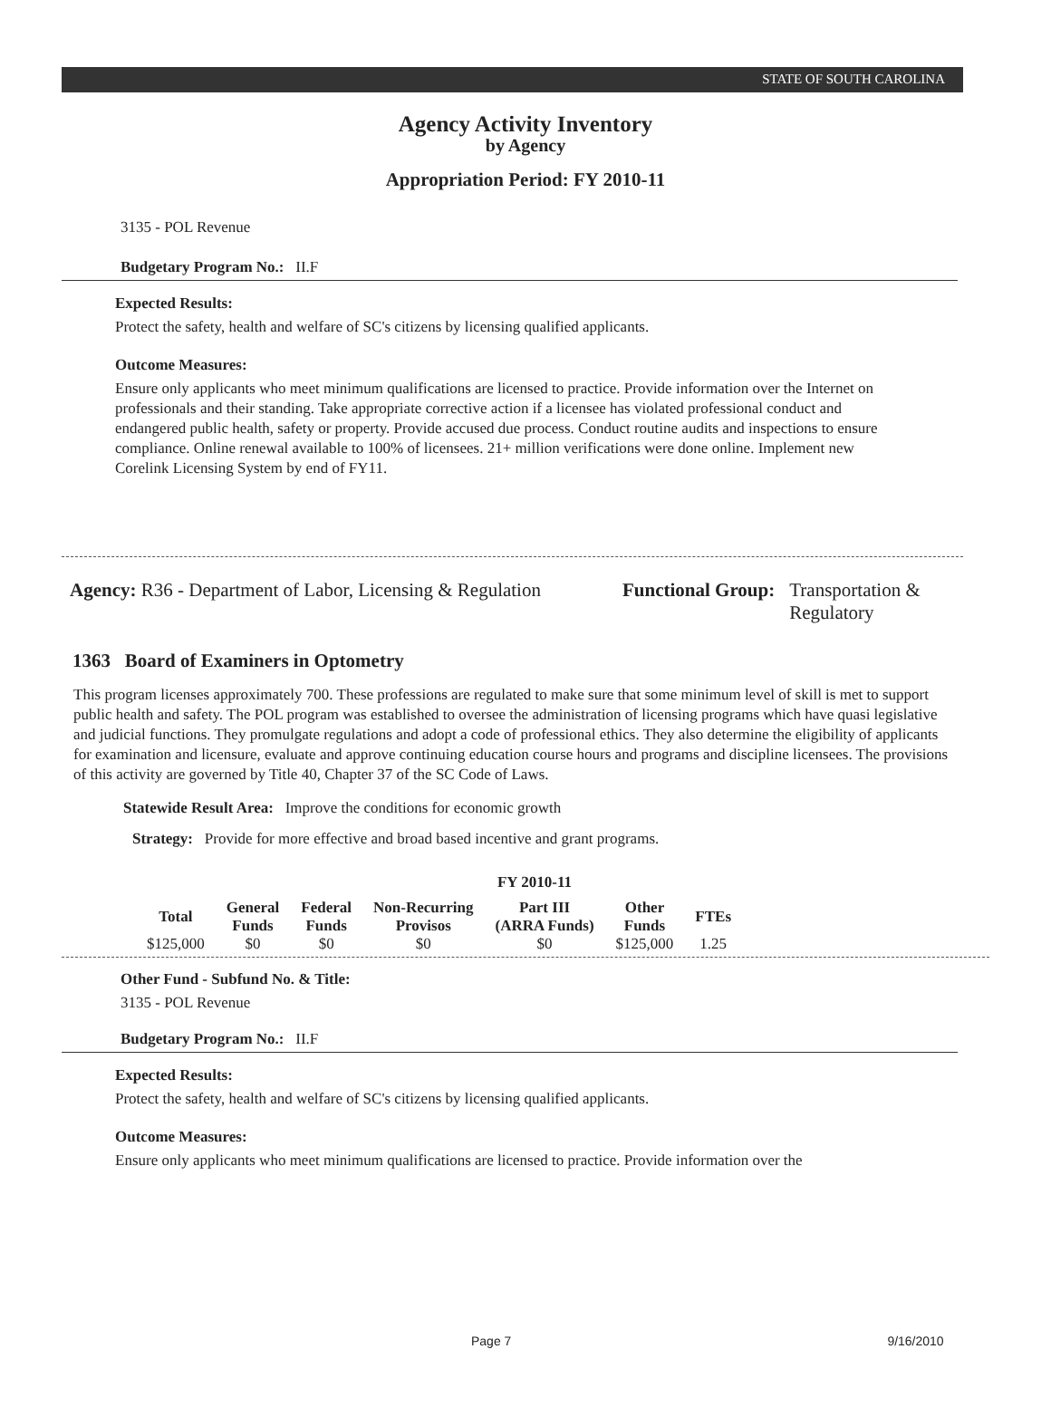STATE OF SOUTH CAROLINA
Agency Activity Inventory
by Agency
Appropriation Period: FY 2010-11
3135 - POL Revenue
Budgetary Program No.: II.F
Expected Results:
Protect the safety, health and welfare of SC's citizens by licensing qualified applicants.
Outcome Measures:
Ensure only applicants who meet minimum qualifications are licensed to practice. Provide information over the Internet on professionals and their standing. Take appropriate corrective action if a licensee has violated professional conduct and endangered public health, safety or property. Provide accused due process. Conduct routine audits and inspections to ensure compliance. Online renewal available to 100% of licensees. 21+ million verifications were done online. Implement new Corelink Licensing System by end of FY11.
Agency: R36 - Department of Labor, Licensing & Regulation
Functional Group: Transportation &
Regulatory
1363 Board of Examiners in Optometry
This program licenses approximately 700. These professions are regulated to make sure that some minimum level of skill is met to support public health and safety. The POL program was established to oversee the administration of licensing programs which have quasi legislative and judicial functions. They promulgate regulations and adopt a code of professional ethics. They also determine the eligibility of applicants for examination and licensure, evaluate and approve continuing education course hours and programs and discipline licensees. The provisions of this activity are governed by Title 40, Chapter 37 of the SC Code of Laws.
Statewide Result Area: Improve the conditions for economic growth
Strategy: Provide for more effective and broad based incentive and grant programs.
FY 2010-11
| Total | General Funds | Federal Funds | Non-Recurring Provisos | Part III (ARRA Funds) | Other Funds | FTEs |
| --- | --- | --- | --- | --- | --- | --- |
| $125,000 | $0 | $0 | $0 | $0 | $125,000 | 1.25 |
Other Fund - Subfund No. & Title:
3135 - POL Revenue
Budgetary Program No.: II.F
Expected Results:
Protect the safety, health and welfare of SC's citizens by licensing qualified applicants.
Outcome Measures:
Ensure only applicants who meet minimum qualifications are licensed to practice. Provide information over the
Page 7 9/16/2010